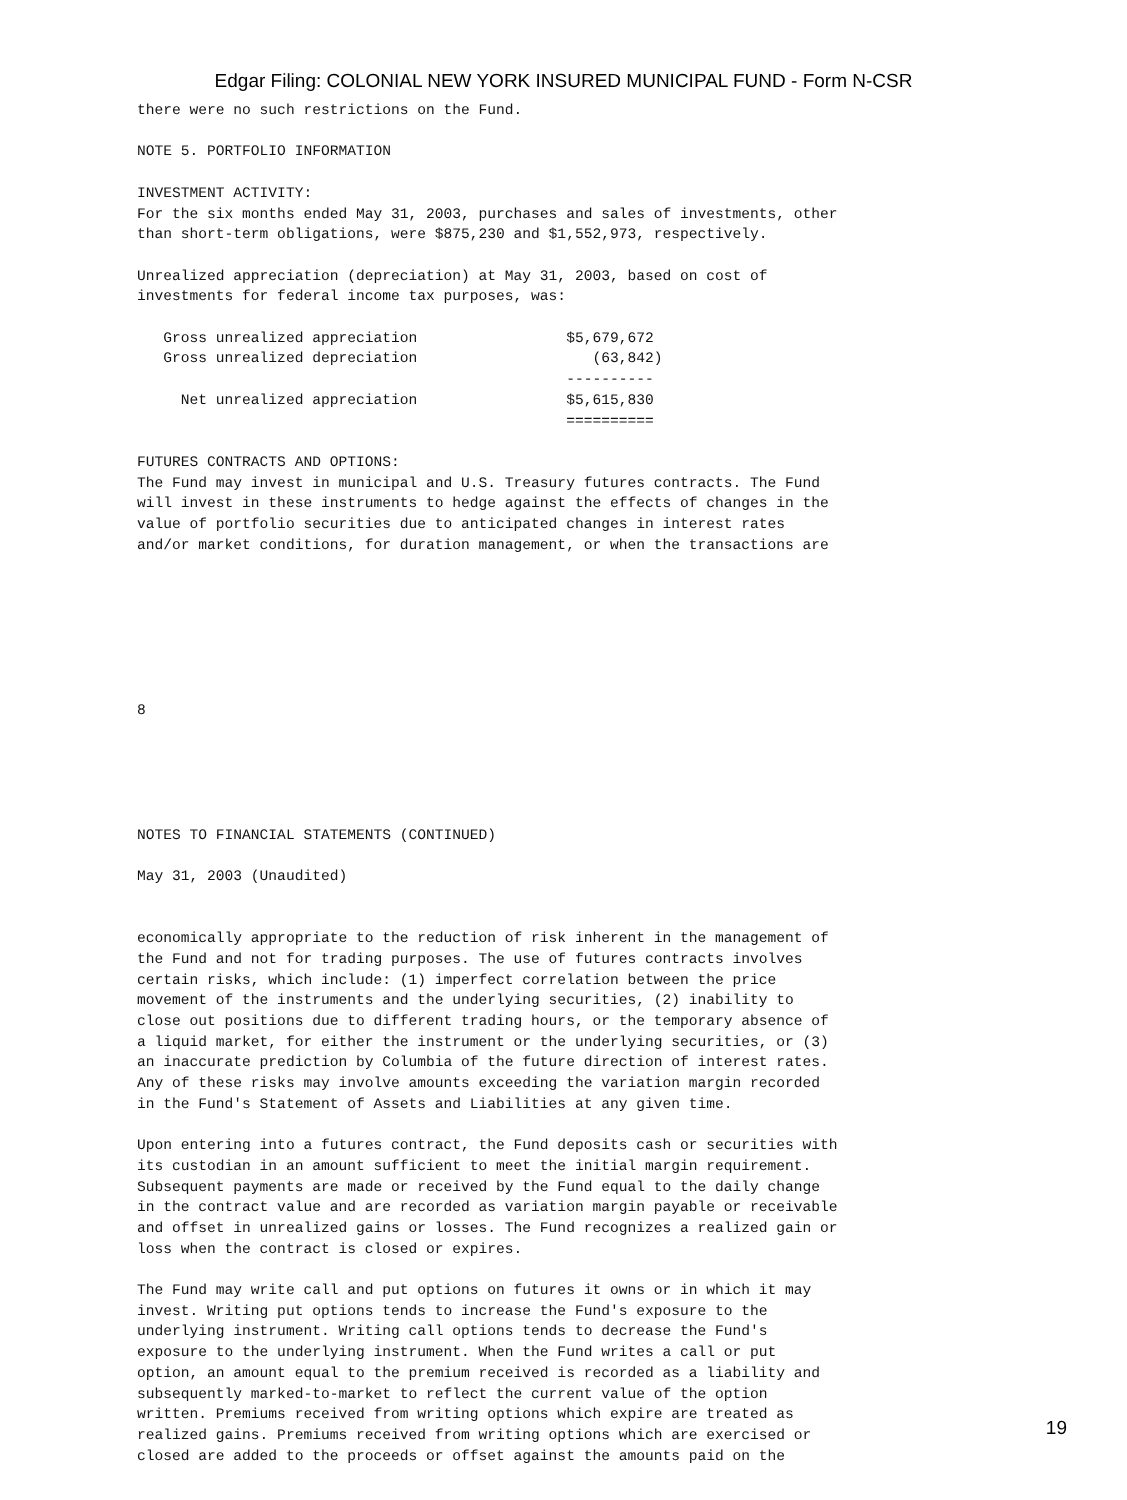Edgar Filing: COLONIAL NEW YORK INSURED MUNICIPAL FUND - Form N-CSR
there were no such restrictions on the Fund.

NOTE 5. PORTFOLIO INFORMATION

INVESTMENT ACTIVITY:
For the six months ended May 31, 2003, purchases and sales of investments, other
than short-term obligations, were $875,230 and $1,552,973, respectively.

Unrealized appreciation (depreciation) at May 31, 2003, based on cost of
investments for federal income tax purposes, was:

   Gross unrealized appreciation                 $5,679,672
   Gross unrealized depreciation                    (63,842)
                                                 ----------
     Net unrealized appreciation                 $5,615,830
                                                 ==========

FUTURES CONTRACTS AND OPTIONS:
The Fund may invest in municipal and U.S. Treasury futures contracts. The Fund
will invest in these instruments to hedge against the effects of changes in the
value of portfolio securities due to anticipated changes in interest rates
and/or market conditions, for duration management, or when the transactions are







8





NOTES TO FINANCIAL STATEMENTS (CONTINUED)

May 31, 2003 (Unaudited)


economically appropriate to the reduction of risk inherent in the management of
the Fund and not for trading purposes. The use of futures contracts involves
certain risks, which include: (1) imperfect correlation between the price
movement of the instruments and the underlying securities, (2) inability to
close out positions due to different trading hours, or the temporary absence of
a liquid market, for either the instrument or the underlying securities, or (3)
an inaccurate prediction by Columbia of the future direction of interest rates.
Any of these risks may involve amounts exceeding the variation margin recorded
in the Fund's Statement of Assets and Liabilities at any given time.

Upon entering into a futures contract, the Fund deposits cash or securities with
its custodian in an amount sufficient to meet the initial margin requirement.
Subsequent payments are made or received by the Fund equal to the daily change
in the contract value and are recorded as variation margin payable or receivable
and offset in unrealized gains or losses. The Fund recognizes a realized gain or
loss when the contract is closed or expires.

The Fund may write call and put options on futures it owns or in which it may
invest. Writing put options tends to increase the Fund's exposure to the
underlying instrument. Writing call options tends to decrease the Fund's
exposure to the underlying instrument. When the Fund writes a call or put
option, an amount equal to the premium received is recorded as a liability and
subsequently marked-to-market to reflect the current value of the option
written. Premiums received from writing options which expire are treated as
realized gains. Premiums received from writing options which are exercised or
closed are added to the proceeds or offset against the amounts paid on the
19